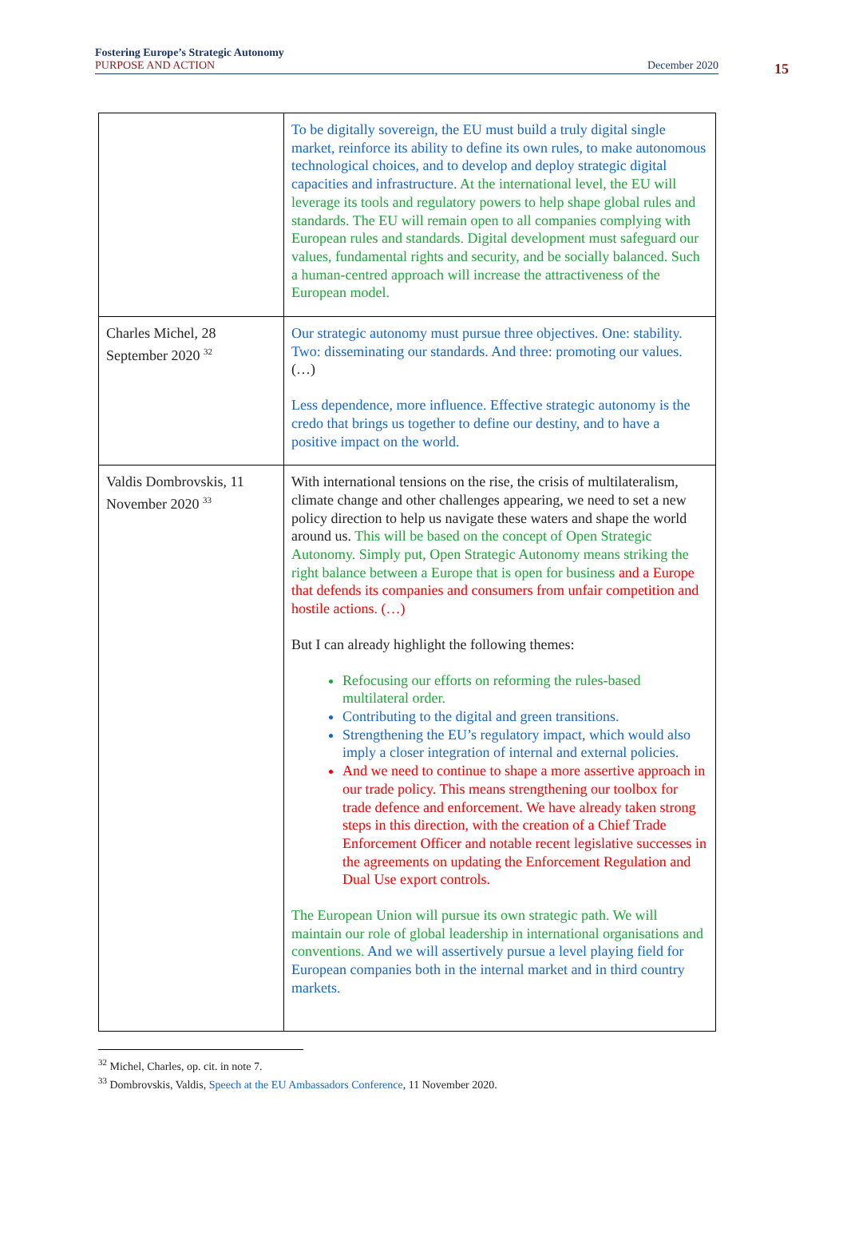Fostering Europe’s Strategic Autonomy
PURPOSE AND ACTION December 2020
15
| | To be digitally sovereign, the EU must build a truly digital single market, reinforce its ability to define its own rules, to make autonomous technological choices, and to develop and deploy strategic digital capacities and infrastructure. At the international level, the EU will leverage its tools and regulatory powers to help shape global rules and standards. The EU will remain open to all companies complying with European rules and standards. Digital development must safeguard our values, fundamental rights and security, and be socially balanced. Such a human-centred approach will increase the attractiveness of the European model. |
| Charles Michel, 28 September 2020 <sup>32</sup> | Our strategic autonomy must pursue three objectives. One: stability. Two: disseminating our standards. And three: promoting our values. (…) Less dependence, more influence. Effective strategic autonomy is the credo that brings us together to define our destiny, and to have a positive impact on the world. |
| Valdis Dombrovskis, 11 November 2020 <sup>33</sup> | With international tensions on the rise, the crisis of multilateralism, climate change and other challenges appearing, we need to set a new policy direction to help us navigate these waters and shape the world around us. This will be based on the concept of Open Strategic Autonomy. Simply put, Open Strategic Autonomy means striking the right balance between a Europe that is open for business and a Europe that defends its companies and consumers from unfair competition and hostile actions. (…) But I can already highlight the following themes: Refocusing our efforts on reforming the rules-based multilateral order. Contributing to the digital and green transitions. Strengthening the EU’s regulatory impact, which would also imply a closer integration of internal and external policies. And we need to continue to shape a more assertive approach in our trade policy. This means strengthening our toolbox for trade defence and enforcement. We have already taken strong steps in this direction, with the creation of a Chief Trade Enforcement Officer and notable recent legislative successes in the agreements on updating the Enforcement Regulation and Dual Use export controls. The European Union will pursue its own strategic path. We will maintain our role of global leadership in international organisations and conventions. And we will assertively pursue a level playing field for European companies both in the internal market and in third country markets. |
<sup>32</sup> Michel, Charles, op. cit. in note 7.
<sup>33</sup> Dombrovskis, Valdis, Speech at the EU Ambassadors Conference, 11 November 2020.